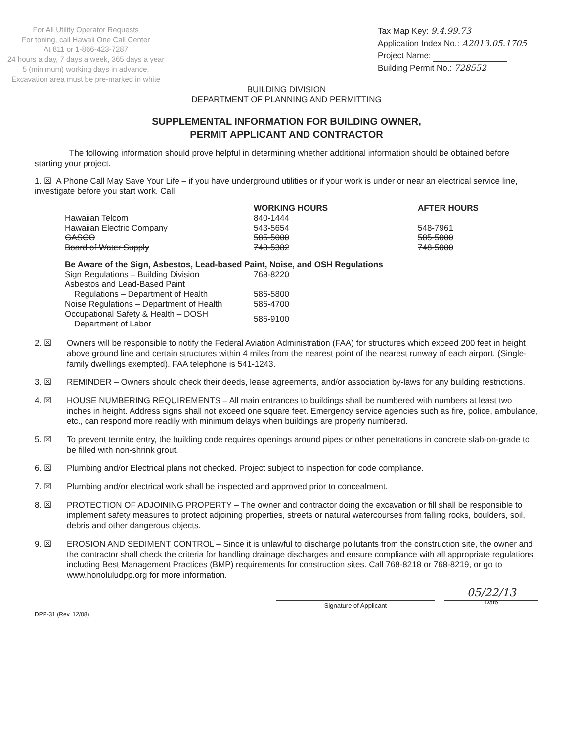For All Utility Operator Requests
For toning, call Hawaii One Call Center
At 811 or 1-866-423-7287
24 hours a day, 7 days a week, 365 days a year
5 (minimum) working days in advance.
Excavation area must be pre-marked in white
Tax Map Key: 9.4.99.73
Application Index No.: A2013.05.1705
Project Name:
Building Permit No.: 728552
BUILDING DIVISION
DEPARTMENT OF PLANNING AND PERMITTING
SUPPLEMENTAL INFORMATION FOR BUILDING OWNER,
PERMIT APPLICANT AND CONTRACTOR
The following information should prove helpful in determining whether additional information should be obtained before starting your project.
1. ☒ A Phone Call May Save Your Life – if you have underground utilities or if your work is under or near an electrical service line, investigate before you start work. Call:
| | WORKING HOURS | AFTER HOURS |
| --- | --- | --- |
| Hawaiian Telcom | 840-1444 | |
| Hawaiian Electric Company | 543-5654 | 548-7961 |
| GASCO | 585-5000 | 585-5000 |
| Board of Water Supply | 748-5382 | 748-5000 |
| Be Aware of the Sign, Asbestos, Lead-based Paint, Noise, and OSH Regulations | | |
| Sign Regulations – Building Division | 768-8220 | |
| Asbestos and Lead-Based Paint Regulations – Department of Health | 586-5800 | |
| Noise Regulations – Department of Health | 586-4700 | |
| Occupational Safety & Health – DOSH Department of Labor | 586-9100 | |
2. ☒ Owners will be responsible to notify the Federal Aviation Administration (FAA) for structures which exceed 200 feet in height above ground line and certain structures within 4 miles from the nearest point of the nearest runway of each airport. (Single-family dwellings exempted). FAA telephone is 541-1243.
3. ☒ REMINDER – Owners should check their deeds, lease agreements, and/or association by-laws for any building restrictions.
4. ☒ HOUSE NUMBERING REQUIREMENTS – All main entrances to buildings shall be numbered with numbers at least two inches in height. Address signs shall not exceed one square feet. Emergency service agencies such as fire, police, ambulance, etc., can respond more readily with minimum delays when buildings are properly numbered.
5. ☒ To prevent termite entry, the building code requires openings around pipes or other penetrations in concrete slab-on-grade to be filled with non-shrink grout.
6. ☒ Plumbing and/or Electrical plans not checked. Project subject to inspection for code compliance.
7. ☒ Plumbing and/or electrical work shall be inspected and approved prior to concealment.
8. ☒ PROTECTION OF ADJOINING PROPERTY – The owner and contractor doing the excavation or fill shall be responsible to implement safety measures to protect adjoining properties, streets or natural watercourses from falling rocks, boulders, soil, debris and other dangerous objects.
9. ☒ EROSION AND SEDIMENT CONTROL – Since it is unlawful to discharge pollutants from the construction site, the owner and the contractor shall check the criteria for handling drainage discharges and ensure compliance with all appropriate regulations including Best Management Practices (BMP) requirements for construction sites. Call 768-8218 or 768-8219, or go to www.honoluludpp.org for more information.
Signature of Applicant
05/22/13
Date
DPP-31 (Rev. 12/08)